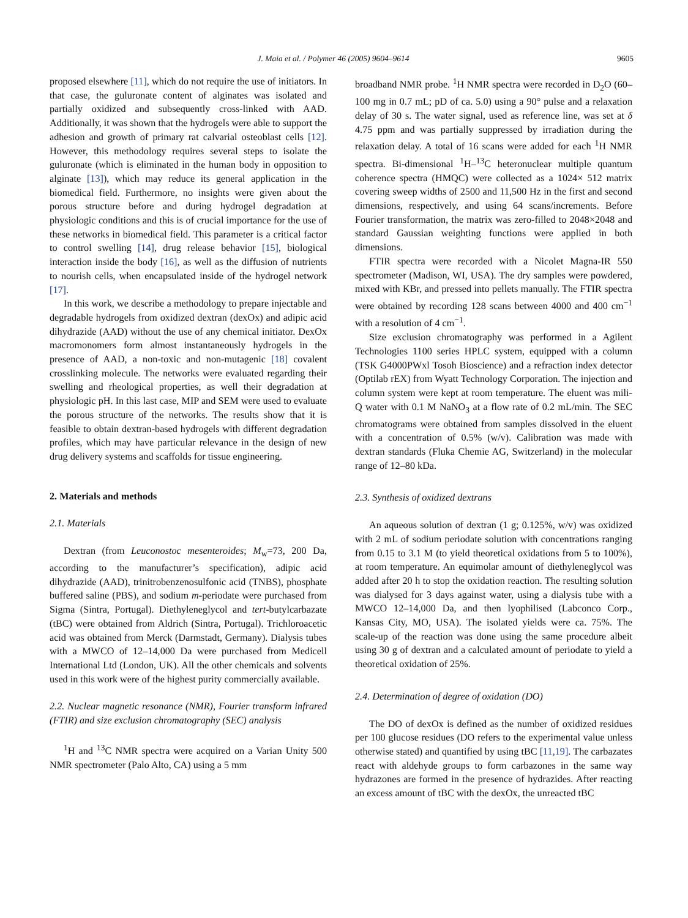J. Maia et al. / Polymer 46 (2005) 9604–9614 9605
proposed elsewhere [11], which do not require the use of initiators. In that case, the guluronate content of alginates was isolated and partially oxidized and subsequently cross-linked with AAD. Additionally, it was shown that the hydrogels were able to support the adhesion and growth of primary rat calvarial osteoblast cells [12]. However, this methodology requires several steps to isolate the guluronate (which is eliminated in the human body in opposition to alginate [13]), which may reduce its general application in the biomedical field. Furthermore, no insights were given about the porous structure before and during hydrogel degradation at physiologic conditions and this is of crucial importance for the use of these networks in biomedical field. This parameter is a critical factor to control swelling [14], drug release behavior [15], biological interaction inside the body [16], as well as the diffusion of nutrients to nourish cells, when encapsulated inside of the hydrogel network [17].
In this work, we describe a methodology to prepare injectable and degradable hydrogels from oxidized dextran (dexOx) and adipic acid dihydrazide (AAD) without the use of any chemical initiator. DexOx macromonomers form almost instantaneously hydrogels in the presence of AAD, a non-toxic and non-mutagenic [18] covalent crosslinking molecule. The networks were evaluated regarding their swelling and rheological properties, as well their degradation at physiologic pH. In this last case, MIP and SEM were used to evaluate the porous structure of the networks. The results show that it is feasible to obtain dextran-based hydrogels with different degradation profiles, which may have particular relevance in the design of new drug delivery systems and scaffolds for tissue engineering.
2. Materials and methods
2.1. Materials
Dextran (from Leuconostoc mesenteroides; M<sub>w</sub>=73, 200 Da, according to the manufacturer’s specification), adipic acid dihydrazide (AAD), trinitrobenzenosulfonic acid (TNBS), phosphate buffered saline (PBS), and sodium m-periodate were purchased from Sigma (Sintra, Portugal). Diethyleneglycol and tert-butylcarbazate (tBC) were obtained from Aldrich (Sintra, Portugal). Trichloroacetic acid was obtained from Merck (Darmstadt, Germany). Dialysis tubes with a MWCO of 12–14,000 Da were purchased from Medicell International Ltd (London, UK). All the other chemicals and solvents used in this work were of the highest purity commercially available.
2.2. Nuclear magnetic resonance (NMR), Fourier transform infrared (FTIR) and size exclusion chromatography (SEC) analysis
<sup>1</sup>H and <sup>13</sup>C NMR spectra were acquired on a Varian Unity 500 NMR spectrometer (Palo Alto, CA) using a 5 mm
broadband NMR probe. <sup>1</sup>H NMR spectra were recorded in D<sub>2</sub>O (60–100 mg in 0.7 mL; pD of ca. 5.0) using a 90° pulse and a relaxation delay of 30 s. The water signal, used as reference line, was set at δ 4.75 ppm and was partially suppressed by irradiation during the relaxation delay. A total of 16 scans were added for each <sup>1</sup>H NMR spectra. Bi-dimensional <sup>1</sup>H–<sup>13</sup>C heteronuclear multiple quantum coherence spectra (HMQC) were collected as a 1024× 512 matrix covering sweep widths of 2500 and 11,500 Hz in the first and second dimensions, respectively, and using 64 scans/increments. Before Fourier transformation, the matrix was zero-filled to 2048×2048 and standard Gaussian weighting functions were applied in both dimensions.
FTIR spectra were recorded with a Nicolet Magna-IR 550 spectrometer (Madison, WI, USA). The dry samples were powdered, mixed with KBr, and pressed into pellets manually. The FTIR spectra were obtained by recording 128 scans between 4000 and 400 cm<sup>−1</sup> with a resolution of 4 cm<sup>−1</sup>.
Size exclusion chromatography was performed in a Agilent Technologies 1100 series HPLC system, equipped with a column (TSK G4000PWxl Tosoh Bioscience) and a refraction index detector (Optilab rEX) from Wyatt Technology Corporation. The injection and column system were kept at room temperature. The eluent was mili-Q water with 0.1 M NaNO<sub>3</sub> at a flow rate of 0.2 mL/min. The SEC chromatograms were obtained from samples dissolved in the eluent with a concentration of 0.5% (w/v). Calibration was made with dextran standards (Fluka Chemie AG, Switzerland) in the molecular range of 12–80 kDa.
2.3. Synthesis of oxidized dextrans
An aqueous solution of dextran (1 g; 0.125%, w/v) was oxidized with 2 mL of sodium periodate solution with concentrations ranging from 0.15 to 3.1 M (to yield theoretical oxidations from 5 to 100%), at room temperature. An equimolar amount of diethyleneglycol was added after 20 h to stop the oxidation reaction. The resulting solution was dialysed for 3 days against water, using a dialysis tube with a MWCO 12–14,000 Da, and then lyophilised (Labconco Corp., Kansas City, MO, USA). The isolated yields were ca. 75%. The scale-up of the reaction was done using the same procedure albeit using 30 g of dextran and a calculated amount of periodate to yield a theoretical oxidation of 25%.
2.4. Determination of degree of oxidation (DO)
The DO of dexOx is defined as the number of oxidized residues per 100 glucose residues (DO refers to the experimental value unless otherwise stated) and quantified by using tBC [11,19]. The carbazates react with aldehyde groups to form carbazones in the same way hydrazones are formed in the presence of hydrazides. After reacting an excess amount of tBC with the dexOx, the unreacted tBC